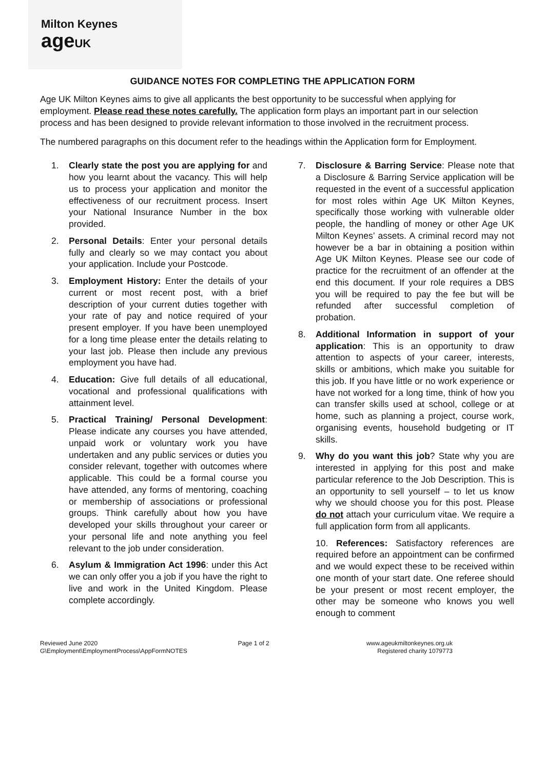Milton Keynes
age UK
GUIDANCE NOTES FOR COMPLETING THE APPLICATION FORM
Age UK Milton Keynes aims to give all applicants the best opportunity to be successful when applying for employment. Please read these notes carefully. The application form plays an important part in our selection process and has been designed to provide relevant information to those involved in the recruitment process.
The numbered paragraphs on this document refer to the headings within the Application form for Employment.
1. Clearly state the post you are applying for and how you learnt about the vacancy. This will help us to process your application and monitor the effectiveness of our recruitment process. Insert your National Insurance Number in the box provided.
2. Personal Details: Enter your personal details fully and clearly so we may contact you about your application. Include your Postcode.
3. Employment History: Enter the details of your current or most recent post, with a brief description of your current duties together with your rate of pay and notice required of your present employer. If you have been unemployed for a long time please enter the details relating to your last job. Please then include any previous employment you have had.
4. Education: Give full details of all educational, vocational and professional qualifications with attainment level.
5. Practical Training/ Personal Development: Please indicate any courses you have attended, unpaid work or voluntary work you have undertaken and any public services or duties you consider relevant, together with outcomes where applicable. This could be a formal course you have attended, any forms of mentoring, coaching or membership of associations or professional groups. Think carefully about how you have developed your skills throughout your career or your personal life and note anything you feel relevant to the job under consideration.
6. Asylum & Immigration Act 1996: under this Act we can only offer you a job if you have the right to live and work in the United Kingdom. Please complete accordingly.
7. Disclosure & Barring Service: Please note that a Disclosure & Barring Service application will be requested in the event of a successful application for most roles within Age UK Milton Keynes, specifically those working with vulnerable older people, the handling of money or other Age UK Milton Keynes’ assets. A criminal record may not however be a bar in obtaining a position within Age UK Milton Keynes. Please see our code of practice for the recruitment of an offender at the end this document. If your role requires a DBS you will be required to pay the fee but will be refunded after successful completion of probation.
8. Additional Information in support of your application: This is an opportunity to draw attention to aspects of your career, interests, skills or ambitions, which make you suitable for this job. If you have little or no work experience or have not worked for a long time, think of how you can transfer skills used at school, college or at home, such as planning a project, course work, organising events, household budgeting or IT skills.
9. Why do you want this job? State why you are interested in applying for this post and make particular reference to the Job Description. This is an opportunity to sell yourself – to let us know why we should choose you for this post. Please do not attach your curriculum vitae. We require a full application form from all applicants.
10. References: Satisfactory references are required before an appointment can be confirmed and we would expect these to be received within one month of your start date. One referee should be your present or most recent employer, the other may be someone who knows you well enough to comment
Reviewed June 2020
G\Employment\EmploymentProcess\AppFormNOTES
Page 1 of 2 www.ageukmiltonkeynes.org.uk
Registered charity 1079773